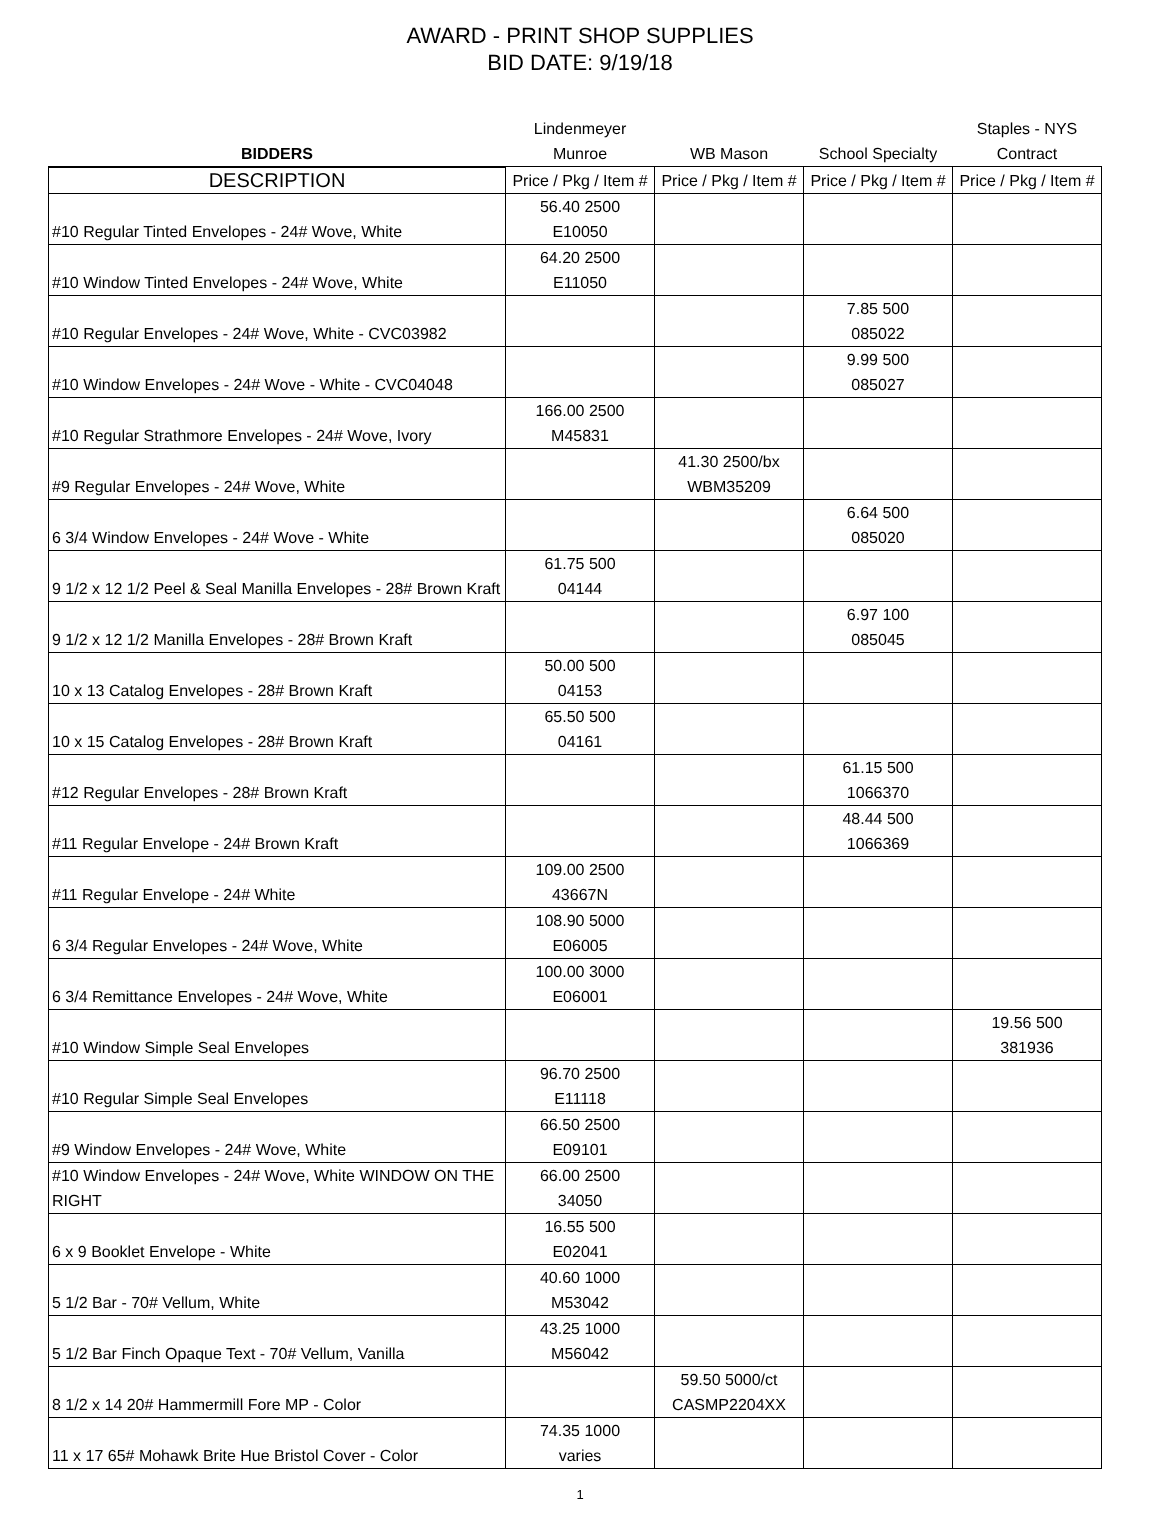AWARD - PRINT SHOP SUPPLIES
BID DATE: 9/19/18
| BIDDERS | Lindenmeyer Munroe | WB Mason | School Specialty | Staples - NYS Contract |
| --- | --- | --- | --- | --- |
| DESCRIPTION | Price / Pkg / Item # | Price / Pkg / Item # | Price / Pkg / Item # | Price / Pkg / Item # |
| #10 Regular Tinted Envelopes - 24# Wove, White | 56.40 2500 E10050 | | | |
| #10 Window Tinted Envelopes - 24# Wove, White | 64.20 2500 E11050 | | | |
| #10 Regular Envelopes - 24# Wove, White - CVC03982 | | | 7.85 500 085022 | |
| #10 Window Envelopes - 24# Wove - White - CVC04048 | | | 9.99 500 085027 | |
| #10 Regular Strathmore Envelopes - 24# Wove, Ivory | 166.00 2500 M45831 | | | |
| #9 Regular Envelopes - 24# Wove, White | | 41.30 2500/bx WBM35209 | | |
| 6 3/4 Window Envelopes - 24# Wove - White | | | 6.64 500 085020 | |
| 9 1/2 x 12 1/2 Peel & Seal Manilla Envelopes - 28# Brown Kraft | 61.75 500 04144 | | | |
| 9 1/2 x 12 1/2 Manilla Envelopes - 28# Brown Kraft | | | 6.97 100 085045 | |
| 10 x 13 Catalog Envelopes - 28# Brown Kraft | 50.00 500 04153 | | | |
| 10 x 15 Catalog Envelopes - 28# Brown Kraft | 65.50 500 04161 | | | |
| #12 Regular Envelopes - 28# Brown Kraft | | | 61.15 500 1066370 | |
| #11 Regular Envelope - 24# Brown Kraft | | | 48.44 500 1066369 | |
| #11 Regular Envelope - 24# White | 109.00 2500 43667N | | | |
| 6 3/4 Regular Envelopes - 24# Wove, White | 108.90 5000 E06005 | | | |
| 6 3/4 Remittance Envelopes - 24# Wove, White | 100.00 3000 E06001 | | | |
| #10 Window Simple Seal Envelopes | | | | 19.56 500 381936 |
| #10 Regular Simple Seal Envelopes | 96.70 2500 E11118 | | | |
| #9 Window Envelopes - 24# Wove, White | 66.50 2500 E09101 | | | |
| #10 Window Envelopes - 24# Wove, White WINDOW ON THE RIGHT | 66.00 2500 34050 | | | |
| 6 x 9 Booklet Envelope - White | 16.55 500 E02041 | | | |
| 5 1/2 Bar - 70# Vellum, White | 40.60 1000 M53042 | | | |
| 5 1/2 Bar Finch Opaque Text - 70# Vellum, Vanilla | 43.25 1000 M56042 | | | |
| 8 1/2 x 14 20# Hammermill Fore MP - Color | | 59.50 5000/ct CASMP2204XX | | |
| 11 x 17 65# Mohawk Brite Hue Bristol Cover - Color | 74.35 1000 varies | | | |
1